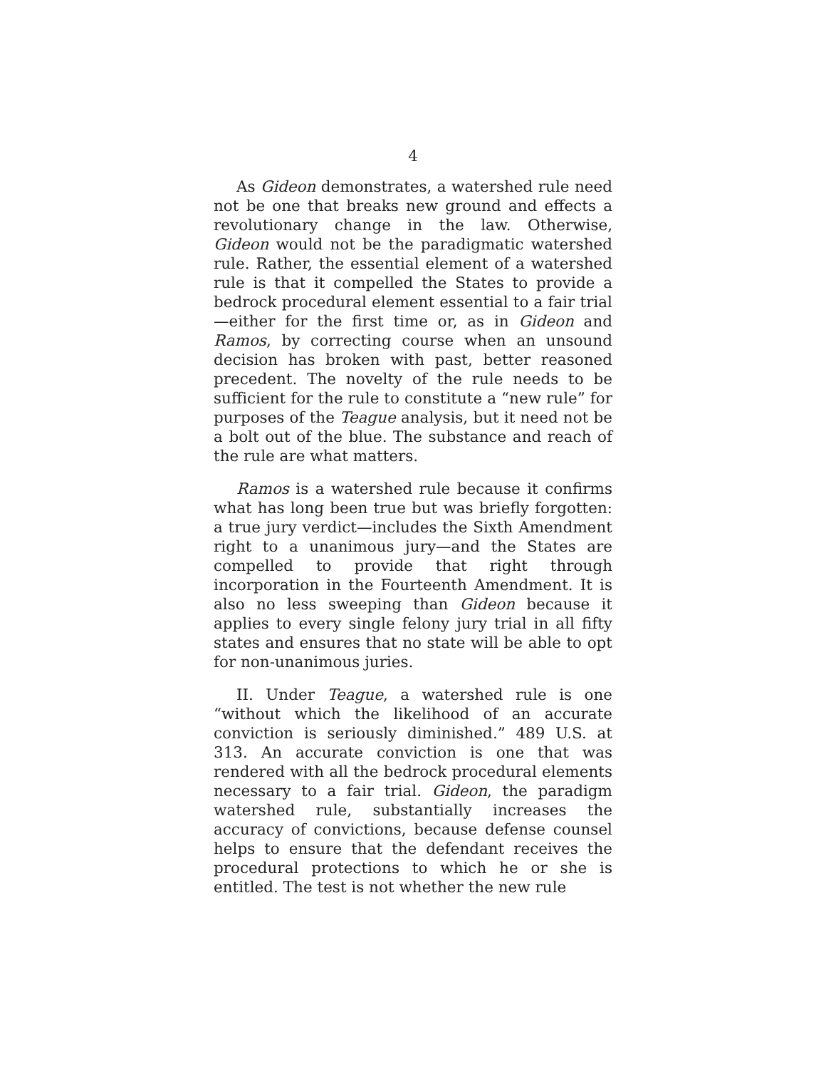4
As Gideon demonstrates, a watershed rule need not be one that breaks new ground and effects a revolutionary change in the law. Otherwise, Gideon would not be the paradigmatic watershed rule. Rather, the essential element of a watershed rule is that it compelled the States to provide a bedrock procedural element essential to a fair trial—either for the first time or, as in Gideon and Ramos, by correcting course when an unsound decision has broken with past, better reasoned precedent. The novelty of the rule needs to be sufficient for the rule to constitute a “new rule” for purposes of the Teague analysis, but it need not be a bolt out of the blue. The substance and reach of the rule are what matters.
Ramos is a watershed rule because it confirms what has long been true but was briefly forgotten: a true jury verdict—includes the Sixth Amendment right to a unanimous jury—and the States are compelled to provide that right through incorporation in the Fourteenth Amendment. It is also no less sweeping than Gideon because it applies to every single felony jury trial in all fifty states and ensures that no state will be able to opt for non-unanimous juries.
II. Under Teague, a watershed rule is one “without which the likelihood of an accurate conviction is seriously diminished.” 489 U.S. at 313. An accurate conviction is one that was rendered with all the bedrock procedural elements necessary to a fair trial. Gideon, the paradigm watershed rule, substantially increases the accuracy of convictions, because defense counsel helps to ensure that the defendant receives the procedural protections to which he or she is entitled. The test is not whether the new rule